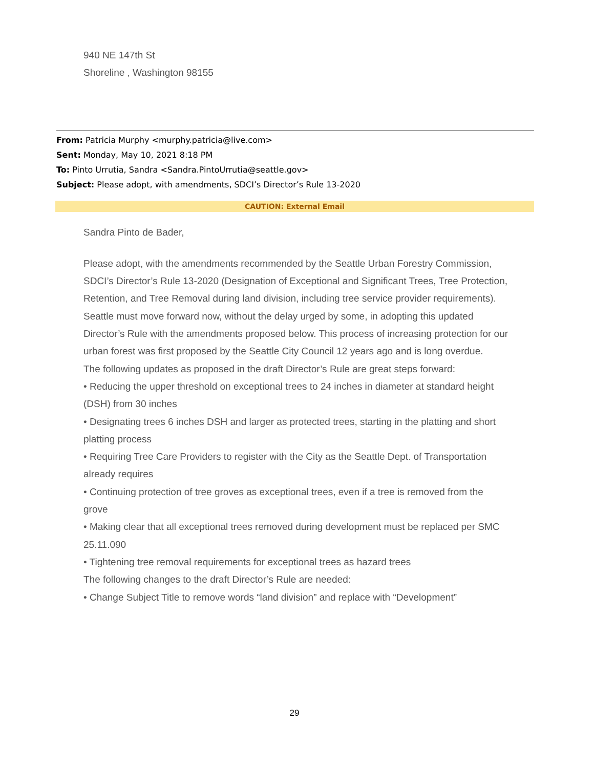940 NE 147th St
Shoreline , Washington 98155
From: Patricia Murphy <murphy.patricia@live.com>
Sent: Monday, May 10, 2021 8:18 PM
To: Pinto Urrutia, Sandra <Sandra.PintoUrrutia@seattle.gov>
Subject: Please adopt, with amendments, SDCI’s Director’s Rule 13-2020
CAUTION: External Email
Sandra Pinto de Bader,
Please adopt, with the amendments recommended by the Seattle Urban Forestry Commission, SDCI’s Director’s Rule 13-2020 (Designation of Exceptional and Significant Trees, Tree Protection, Retention, and Tree Removal during land division, including tree service provider requirements).
Seattle must move forward now, without the delay urged by some, in adopting this updated Director’s Rule with the amendments proposed below. This process of increasing protection for our urban forest was first proposed by the Seattle City Council 12 years ago and is long overdue.
The following updates as proposed in the draft Director’s Rule are great steps forward:
• Reducing the upper threshold on exceptional trees to 24 inches in diameter at standard height (DSH) from 30 inches
• Designating trees 6 inches DSH and larger as protected trees, starting in the platting and short platting process
• Requiring Tree Care Providers to register with the City as the Seattle Dept. of Transportation already requires
• Continuing protection of tree groves as exceptional trees, even if a tree is removed from the grove
• Making clear that all exceptional trees removed during development must be replaced per SMC 25.11.090
• Tightening tree removal requirements for exceptional trees as hazard trees
The following changes to the draft Director’s Rule are needed:
• Change Subject Title to remove words “land division” and replace with “Development”
29